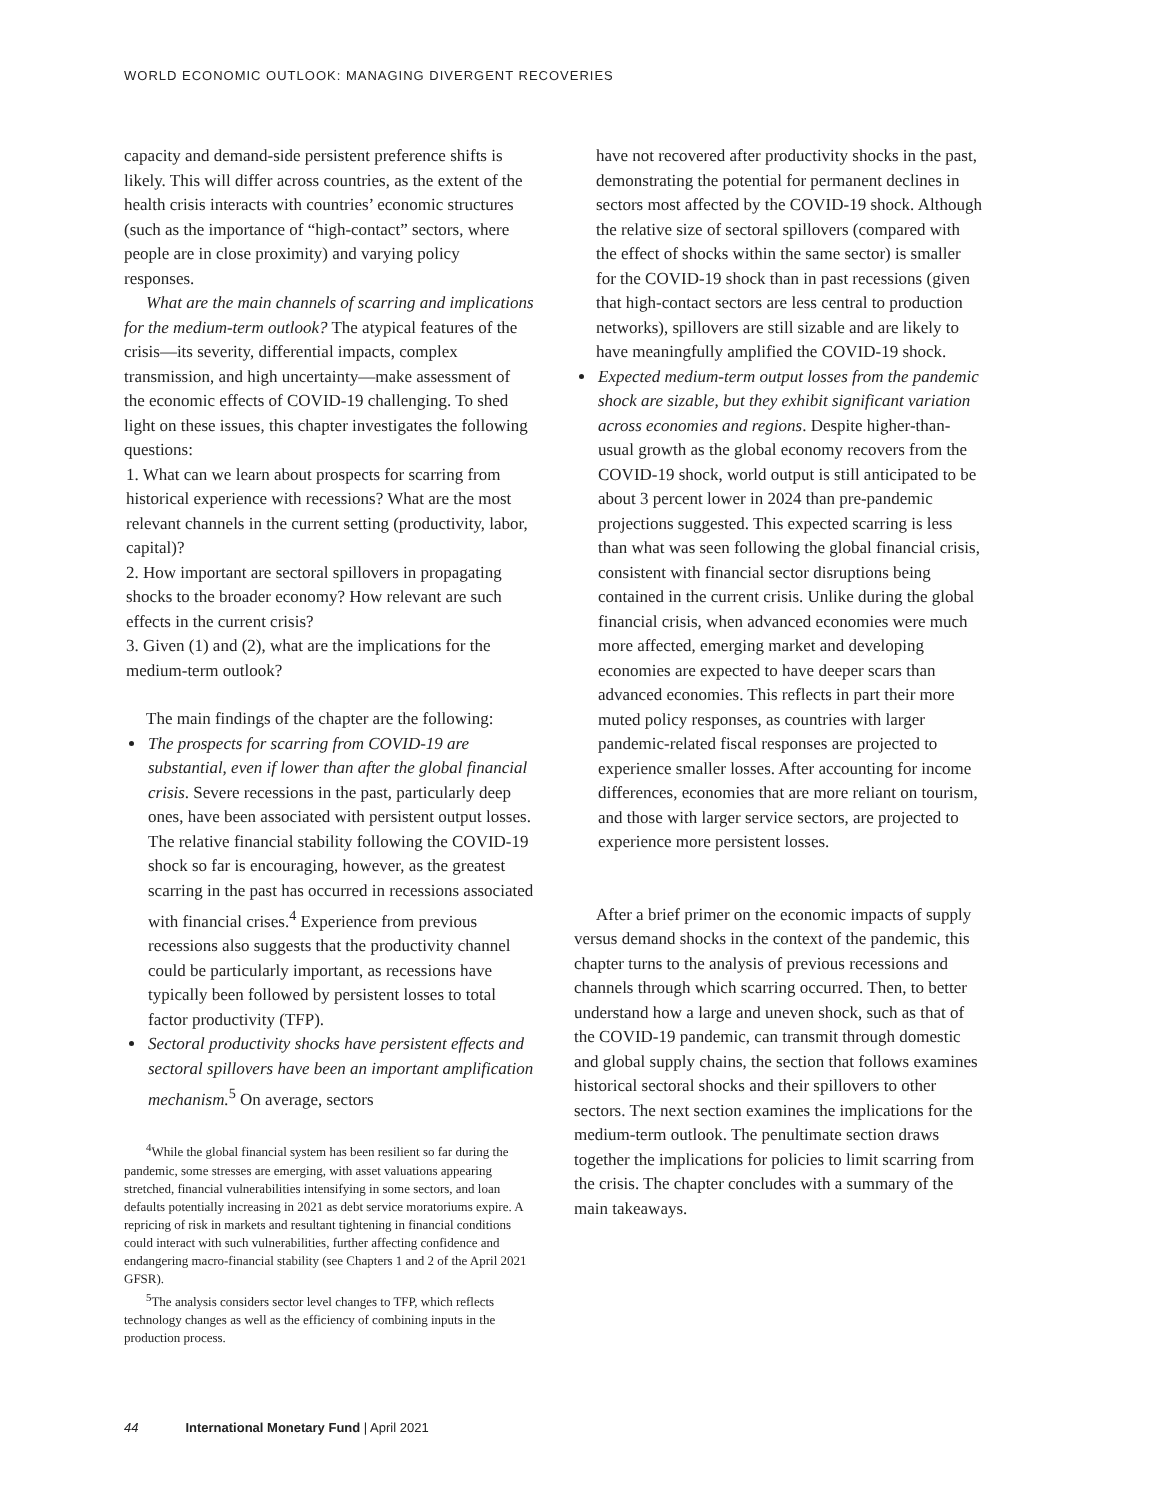WORLD ECONOMIC OUTLOOK: MANAGING DIVERGENT RECOVERIES
capacity and demand-side persistent preference shifts is likely. This will differ across countries, as the extent of the health crisis interacts with countries’ economic structures (such as the importance of “high-contact” sectors, where people are in close proximity) and varying policy responses.
What are the main channels of scarring and implications for the medium-term outlook? The atypical features of the crisis—its severity, differential impacts, complex transmission, and high uncertainty—make assessment of the economic effects of COVID-19 challenging. To shed light on these issues, this chapter investigates the following questions:
1. What can we learn about prospects for scarring from historical experience with recessions? What are the most relevant channels in the current setting (productivity, labor, capital)?
2. How important are sectoral spillovers in propagating shocks to the broader economy? How relevant are such effects in the current crisis?
3. Given (1) and (2), what are the implications for the medium-term outlook?
The main findings of the chapter are the following:
The prospects for scarring from COVID-19 are substantial, even if lower than after the global financial crisis. Severe recessions in the past, particularly deep ones, have been associated with persistent output losses. The relative financial stability following the COVID-19 shock so far is encouraging, however, as the greatest scarring in the past has occurred in recessions associated with financial crises.<sup>4</sup> Experience from previous recessions also suggests that the productivity channel could be particularly important, as recessions have typically been followed by persistent losses to total factor productivity (TFP).
Sectoral productivity shocks have persistent effects and sectoral spillovers have been an important amplification mechanism.<sup>5</sup> On average, sectors
<sup>4</sup> While the global financial system has been resilient so far during the pandemic, some stresses are emerging, with asset valuations appearing stretched, financial vulnerabilities intensifying in some sectors, and loan defaults potentially increasing in 2021 as debt service moratoriums expire. A repricing of risk in markets and resultant tightening in financial conditions could interact with such vulnerabilities, further affecting confidence and endangering macro-financial stability (see Chapters 1 and 2 of the April 2021 GFSR).
<sup>5</sup> The analysis considers sector level changes to TFP, which reflects technology changes as well as the efficiency of combining inputs in the production process.
have not recovered after productivity shocks in the past, demonstrating the potential for permanent declines in sectors most affected by the COVID-19 shock. Although the relative size of sectoral spillovers (compared with the effect of shocks within the same sector) is smaller for the COVID-19 shock than in past recessions (given that high-contact sectors are less central to production networks), spillovers are still sizable and are likely to have meaningfully amplified the COVID-19 shock.
Expected medium-term output losses from the pandemic shock are sizable, but they exhibit significant variation across economies and regions. Despite higher-than-usual growth as the global economy recovers from the COVID-19 shock, world output is still anticipated to be about 3 percent lower in 2024 than pre-pandemic projections suggested. This expected scarring is less than what was seen following the global financial crisis, consistent with financial sector disruptions being contained in the current crisis. Unlike during the global financial crisis, when advanced economies were much more affected, emerging market and developing economies are expected to have deeper scars than advanced economies. This reflects in part their more muted policy responses, as countries with larger pandemic-related fiscal responses are projected to experience smaller losses. After accounting for income differences, economies that are more reliant on tourism, and those with larger service sectors, are projected to experience more persistent losses.
After a brief primer on the economic impacts of supply versus demand shocks in the context of the pandemic, this chapter turns to the analysis of previous recessions and channels through which scarring occurred. Then, to better understand how a large and uneven shock, such as that of the COVID-19 pandemic, can transmit through domestic and global supply chains, the section that follows examines historical sectoral shocks and their spillovers to other sectors. The next section examines the implications for the medium-term outlook. The penultimate section draws together the implications for policies to limit scarring from the crisis. The chapter concludes with a summary of the main takeaways.
44 International Monetary Fund | April 2021